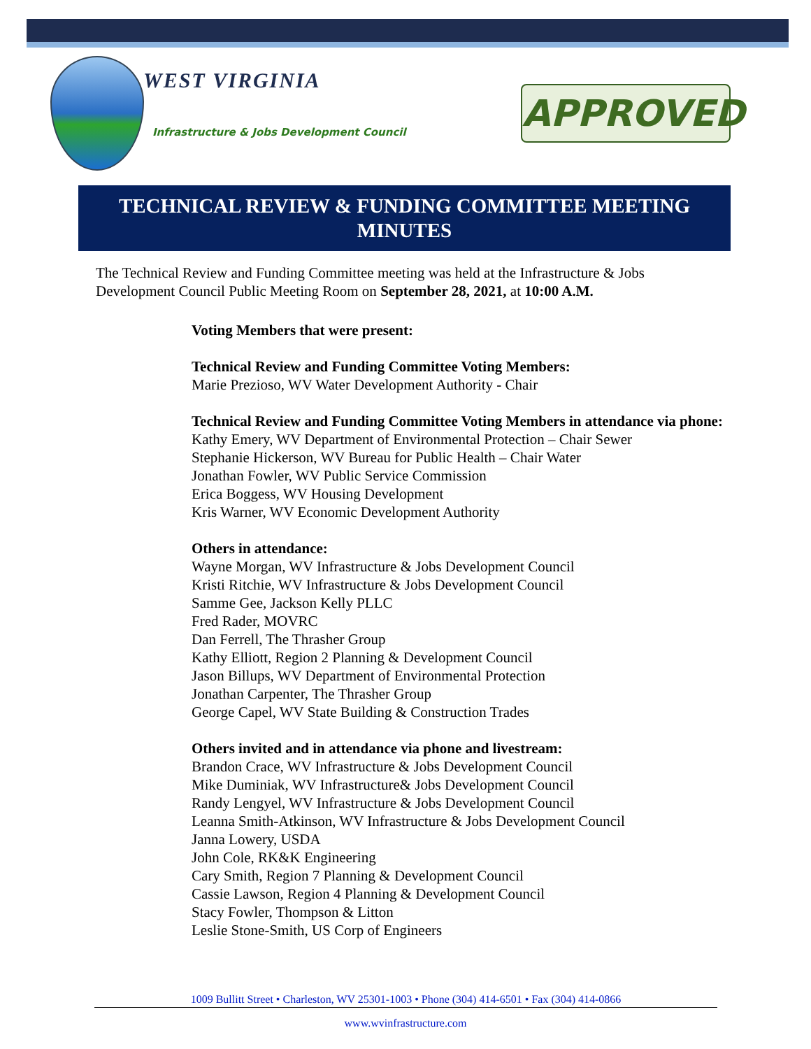WEST VIRGINIA
Infrastructure & Jobs Development Council
APPROVED
TECHNICAL REVIEW & FUNDING COMMITTEE MEETING MINUTES
The Technical Review and Funding Committee meeting was held at the Infrastructure & Jobs Development Council Public Meeting Room on September 28, 2021, at 10:00 A.M.
Voting Members that were present:
Technical Review and Funding Committee Voting Members:
Marie Prezioso, WV Water Development Authority - Chair
Technical Review and Funding Committee Voting Members in attendance via phone:
Kathy Emery, WV Department of Environmental Protection – Chair Sewer
Stephanie Hickerson, WV Bureau for Public Health – Chair Water
Jonathan Fowler, WV Public Service Commission
Erica Boggess, WV Housing Development
Kris Warner, WV Economic Development Authority
Others in attendance:
Wayne Morgan, WV Infrastructure & Jobs Development Council
Kristi Ritchie, WV Infrastructure & Jobs Development Council
Samme Gee, Jackson Kelly PLLC
Fred Rader, MOVRC
Dan Ferrell, The Thrasher Group
Kathy Elliott, Region 2 Planning & Development Council
Jason Billups, WV Department of Environmental Protection
Jonathan Carpenter, The Thrasher Group
George Capel, WV State Building & Construction Trades
Others invited and in attendance via phone and livestream:
Brandon Crace, WV Infrastructure & Jobs Development Council
Mike Duminiak, WV Infrastructure& Jobs Development Council
Randy Lengyel, WV Infrastructure & Jobs Development Council
Leanna Smith-Atkinson, WV Infrastructure & Jobs Development Council
Janna Lowery, USDA
John Cole, RK&K Engineering
Cary Smith, Region 7 Planning & Development Council
Cassie Lawson, Region 4 Planning & Development Council
Stacy Fowler, Thompson & Litton
Leslie Stone-Smith, US Corp of Engineers
1009 Bullitt Street • Charleston, WV 25301-1003 • Phone (304) 414-6501 • Fax (304) 414-0866
www.wvinfrastructure.com